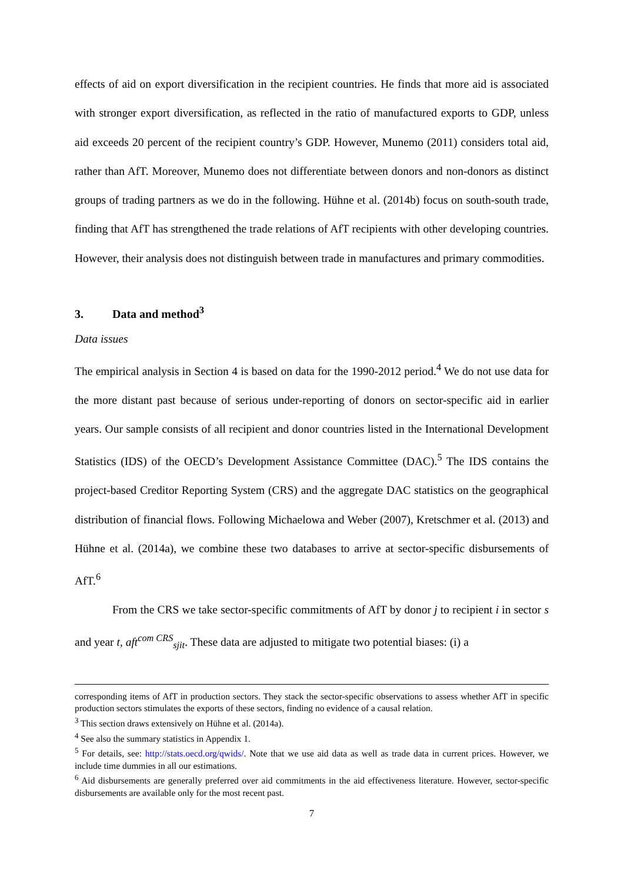effects of aid on export diversification in the recipient countries. He finds that more aid is associated with stronger export diversification, as reflected in the ratio of manufactured exports to GDP, unless aid exceeds 20 percent of the recipient country’s GDP. However, Munemo (2011) considers total aid, rather than AfT. Moreover, Munemo does not differentiate between donors and non-donors as distinct groups of trading partners as we do in the following. Hühne et al. (2014b) focus on south-south trade, finding that AfT has strengthened the trade relations of AfT recipients with other developing countries. However, their analysis does not distinguish between trade in manufactures and primary commodities.
3. Data and method<sup>3</sup>
Data issues
The empirical analysis in Section 4 is based on data for the 1990-2012 period.<sup>4</sup> We do not use data for the more distant past because of serious under-reporting of donors on sector-specific aid in earlier years. Our sample consists of all recipient and donor countries listed in the International Development Statistics (IDS) of the OECD’s Development Assistance Committee (DAC).<sup>5</sup> The IDS contains the project-based Creditor Reporting System (CRS) and the aggregate DAC statistics on the geographical distribution of financial flows. Following Michaelowa and Weber (2007), Kretschmer et al. (2013) and Hühne et al. (2014a), we combine these two databases to arrive at sector-specific disbursements of AfT.<sup>6</sup>
From the CRS we take sector-specific commitments of AfT by donor j to recipient i in sector s and year t, aft<sup>com CRS</sup><sub>sjit</sub>. These data are adjusted to mitigate two potential biases: (i) a
corresponding items of AfT in production sectors. They stack the sector-specific observations to assess whether AfT in specific production sectors stimulates the exports of these sectors, finding no evidence of a causal relation.
<sup>3</sup> This section draws extensively on Hühne et al. (2014a).
<sup>4</sup> See also the summary statistics in Appendix 1.
<sup>5</sup> For details, see: http://stats.oecd.org/qwids/. Note that we use aid data as well as trade data in current prices. However, we include time dummies in all our estimations.
<sup>6</sup> Aid disbursements are generally preferred over aid commitments in the aid effectiveness literature. However, sector-specific disbursements are available only for the most recent past.
7